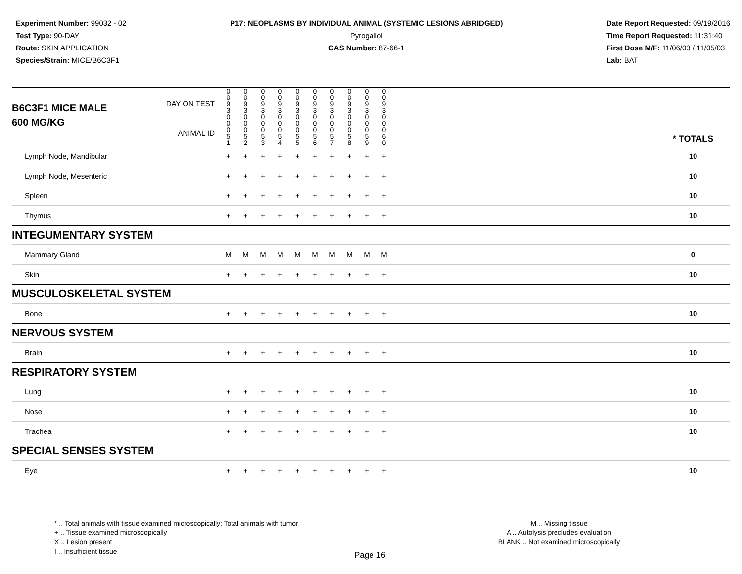Experiment Number: 99032 - 02
Test Type: 90-DAY
Route: SKIN APPLICATION
Species/Strain: MICE/B6C3F1
P17: NEOPLASMS BY INDIVIDUAL ANIMAL (SYSTEMIC LESIONS ABRIDGED)
Pyrogallol
CAS Number: 87-66-1
Date Report Requested: 09/19/2016
Time Report Requested: 11:31:40
First Dose M/F: 11/06/03 / 11/05/03
Lab: BAT
| B6C3F1 MICE MALE | DAY ON TEST | 0 0 9 3 | 0 0 9 3 | 0 0 9 3 | 0 0 9 3 | 0 0 9 3 | 0 0 9 3 | 0 0 9 3 | 0 0 9 3 | 0 0 9 3 | 0 0 9 3 | | |
| 600 MG/KG | ANIMAL ID | 0 0 0 5 1 | 0 0 0 5 2 | 0 0 0 5 3 | 0 0 0 5 4 | 0 0 0 5 5 | 0 0 0 5 6 | 0 0 0 5 7 | 0 0 0 5 8 | 0 0 0 5 9 | 0 0 0 6 0 | | * TOTALS |
| Lymph Node, Mandibular | | + | + | + | + | + | + | + | + | + | + | | 10 |
| Lymph Node, Mesenteric | | + | + | + | + | + | + | + | + | + | + | | 10 |
| Spleen | | + | + | + | + | + | + | + | + | + | + | | 10 |
| Thymus | | + | + | + | + | + | + | + | + | + | + | | 10 |
| INTEGUMENTARY SYSTEM | | | | | | | | | | | | | |
| Mammary Gland | | M | M | M | M | M | M | M | M | M | M | | 0 |
| Skin | | + | + | + | + | + | + | + | + | + | + | | 10 |
| MUSCULOSKELETAL SYSTEM | | | | | | | | | | | | | |
| Bone | | + | + | + | + | + | + | + | + | + | + | | 10 |
| NERVOUS SYSTEM | | | | | | | | | | | | | |
| Brain | | + | + | + | + | + | + | + | + | + | + | | 10 |
| RESPIRATORY SYSTEM | | | | | | | | | | | | | |
| Lung | | + | + | + | + | + | + | + | + | + | + | | 10 |
| Nose | | + | + | + | + | + | + | + | + | + | + | | 10 |
| Trachea | | + | + | + | + | + | + | + | + | + | + | | 10 |
| SPECIAL SENSES SYSTEM | | | | | | | | | | | | | |
| Eye | | + | + | + | + | + | + | + | + | + | + | | 10 |
* .. Total animals with tissue examined microscopically; Total animals with tumor
+ .. Tissue examined microscopically
X .. Lesion present
I .. Insufficient tissue
M .. Missing tissue
A .. Autolysis precludes evaluation
BLANK .. Not examined microscopically
Page 16